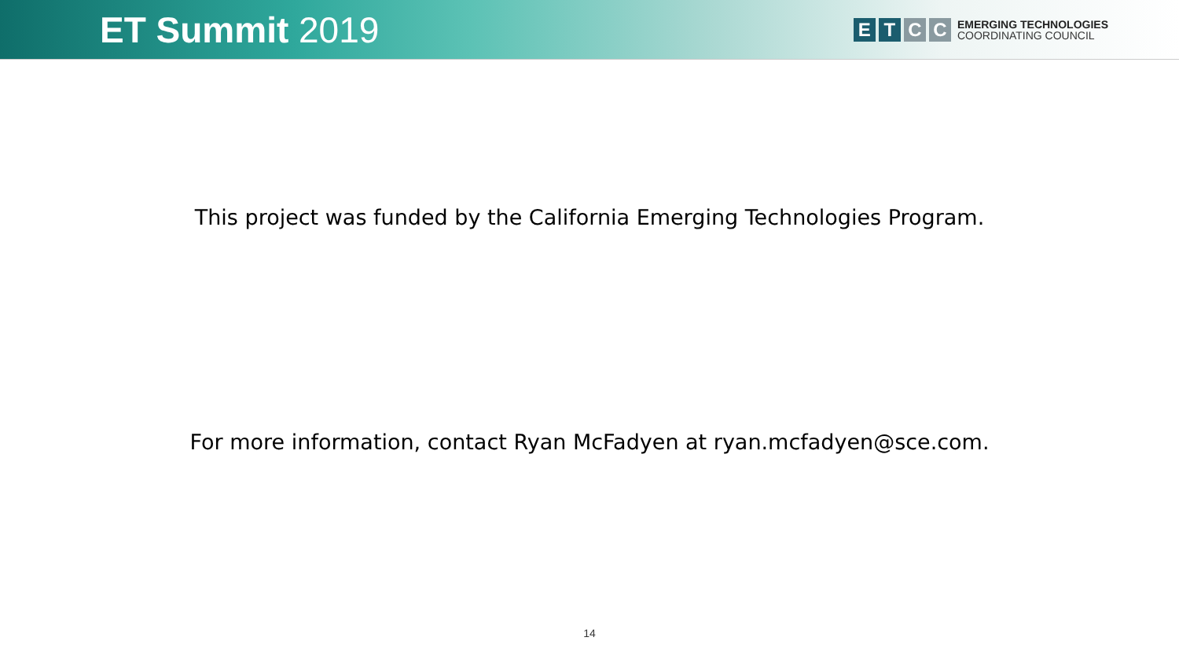ET Summit 2019
E T C C
EMERGING TECHNOLOGIES
COORDINATING COUNCIL
This project was funded by the California Emerging Technologies Program.
For more information, contact Ryan McFadyen at ryan.mcfadyen@sce.com.
14